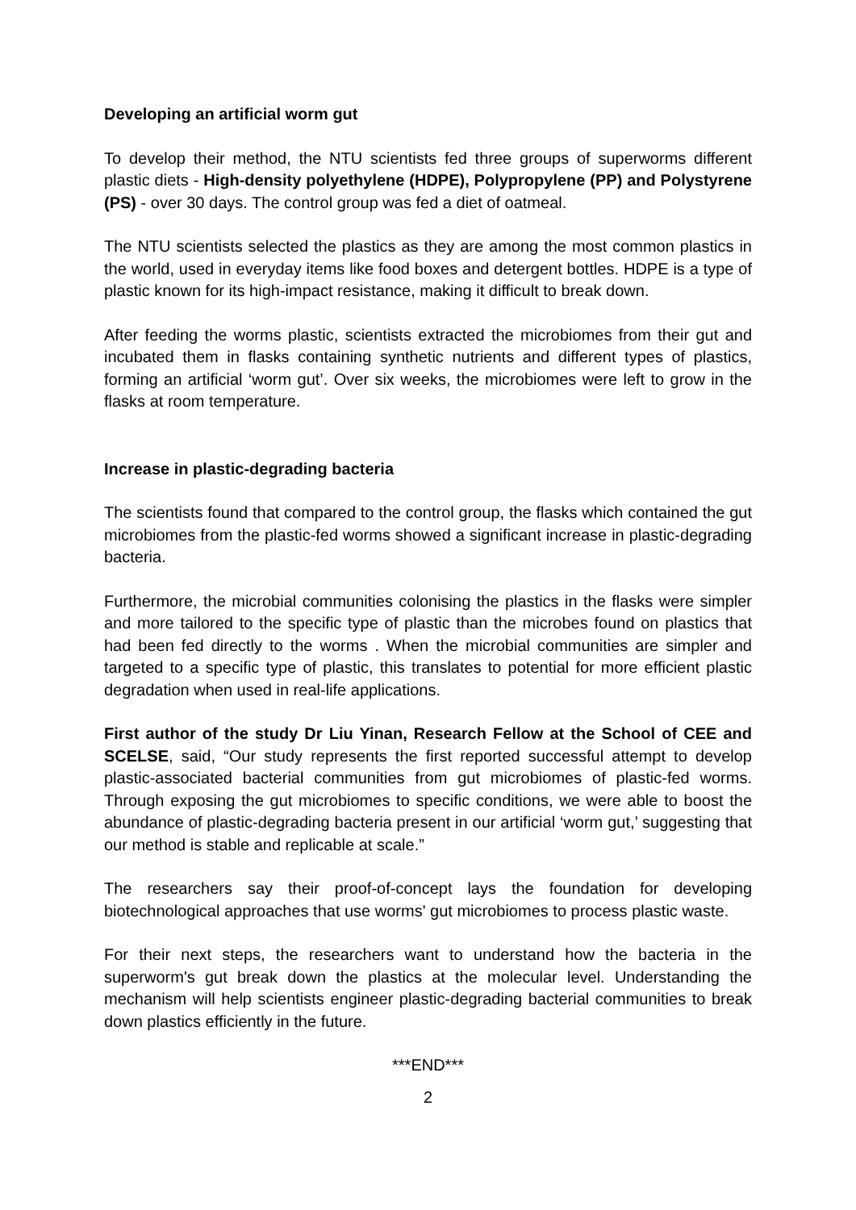Developing an artificial worm gut
To develop their method, the NTU scientists fed three groups of superworms different plastic diets - High-density polyethylene (HDPE), Polypropylene (PP) and Polystyrene (PS) - over 30 days. The control group was fed a diet of oatmeal.
The NTU scientists selected the plastics as they are among the most common plastics in the world, used in everyday items like food boxes and detergent bottles. HDPE is a type of plastic known for its high-impact resistance, making it difficult to break down.
After feeding the worms plastic, scientists extracted the microbiomes from their gut and incubated them in flasks containing synthetic nutrients and different types of plastics, forming an artificial ‘worm gut’. Over six weeks, the microbiomes were left to grow in the flasks at room temperature.
Increase in plastic-degrading bacteria
The scientists found that compared to the control group, the flasks which contained the gut microbiomes from the plastic-fed worms showed a significant increase in plastic-degrading bacteria.
Furthermore, the microbial communities colonising the plastics in the flasks were simpler and more tailored to the specific type of plastic than the microbes found on plastics that had been fed directly to the worms . When the microbial communities are simpler and targeted to a specific type of plastic, this translates to potential for more efficient plastic degradation when used in real-life applications.
First author of the study Dr Liu Yinan, Research Fellow at the School of CEE and SCELSE, said, “Our study represents the first reported successful attempt to develop plastic-associated bacterial communities from gut microbiomes of plastic-fed worms. Through exposing the gut microbiomes to specific conditions, we were able to boost the abundance of plastic-degrading bacteria present in our artificial ‘worm gut,’ suggesting that our method is stable and replicable at scale.”
The researchers say their proof-of-concept lays the foundation for developing biotechnological approaches that use worms' gut microbiomes to process plastic waste.
For their next steps, the researchers want to understand how the bacteria in the superworm's gut break down the plastics at the molecular level. Understanding the mechanism will help scientists engineer plastic-degrading bacterial communities to break down plastics efficiently in the future.
***END***
2